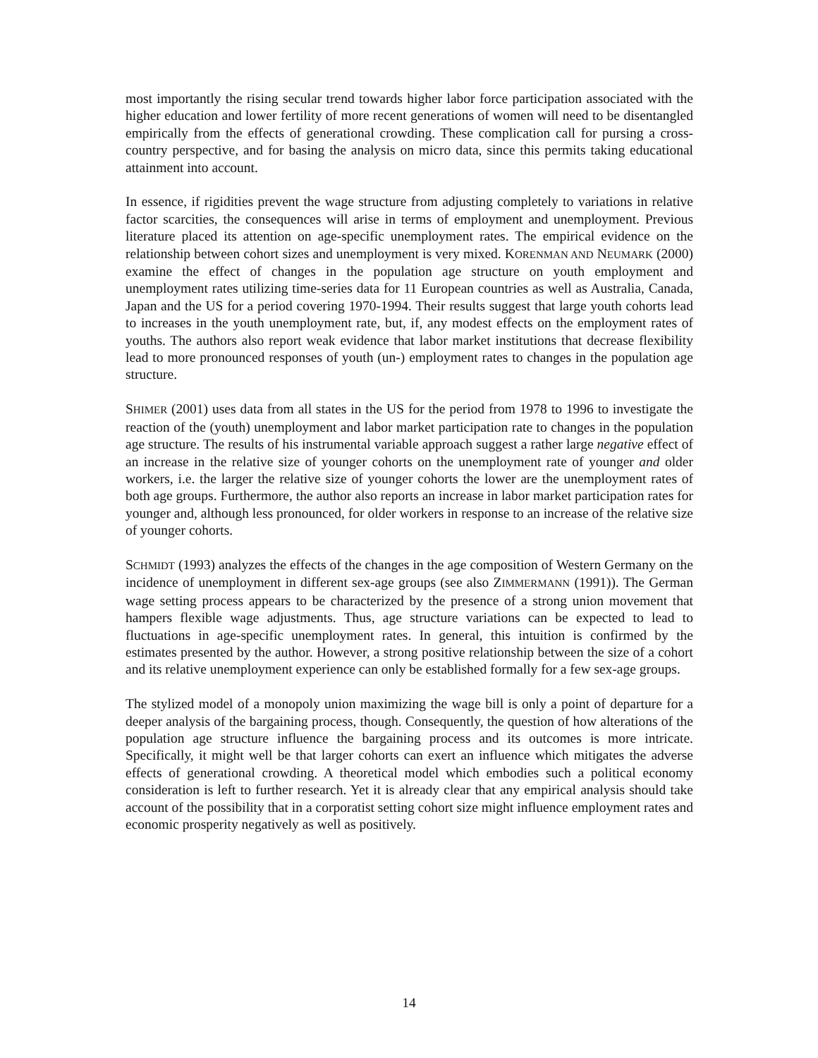most importantly the rising secular trend towards higher labor force participation associated with the higher education and lower fertility of more recent generations of women will need to be disentangled empirically from the effects of generational crowding. These complication call for pursing a cross-country perspective, and for basing the analysis on micro data, since this permits taking educational attainment into account.
In essence, if rigidities prevent the wage structure from adjusting completely to variations in relative factor scarcities, the consequences will arise in terms of employment and unemployment. Previous literature placed its attention on age-specific unemployment rates. The empirical evidence on the relationship between cohort sizes and unemployment is very mixed. KORENMAN AND NEUMARK (2000) examine the effect of changes in the population age structure on youth employment and unemployment rates utilizing time-series data for 11 European countries as well as Australia, Canada, Japan and the US for a period covering 1970-1994. Their results suggest that large youth cohorts lead to increases in the youth unemployment rate, but, if, any modest effects on the employment rates of youths. The authors also report weak evidence that labor market institutions that decrease flexibility lead to more pronounced responses of youth (un-) employment rates to changes in the population age structure.
SHIMER (2001) uses data from all states in the US for the period from 1978 to 1996 to investigate the reaction of the (youth) unemployment and labor market participation rate to changes in the population age structure. The results of his instrumental variable approach suggest a rather large negative effect of an increase in the relative size of younger cohorts on the unemployment rate of younger and older workers, i.e. the larger the relative size of younger cohorts the lower are the unemployment rates of both age groups. Furthermore, the author also reports an increase in labor market participation rates for younger and, although less pronounced, for older workers in response to an increase of the relative size of younger cohorts.
SCHMIDT (1993) analyzes the effects of the changes in the age composition of Western Germany on the incidence of unemployment in different sex-age groups (see also ZIMMERMANN (1991)). The German wage setting process appears to be characterized by the presence of a strong union movement that hampers flexible wage adjustments. Thus, age structure variations can be expected to lead to fluctuations in age-specific unemployment rates. In general, this intuition is confirmed by the estimates presented by the author. However, a strong positive relationship between the size of a cohort and its relative unemployment experience can only be established formally for a few sex-age groups.
The stylized model of a monopoly union maximizing the wage bill is only a point of departure for a deeper analysis of the bargaining process, though. Consequently, the question of how alterations of the population age structure influence the bargaining process and its outcomes is more intricate. Specifically, it might well be that larger cohorts can exert an influence which mitigates the adverse effects of generational crowding. A theoretical model which embodies such a political economy consideration is left to further research. Yet it is already clear that any empirical analysis should take account of the possibility that in a corporatist setting cohort size might influence employment rates and economic prosperity negatively as well as positively.
14